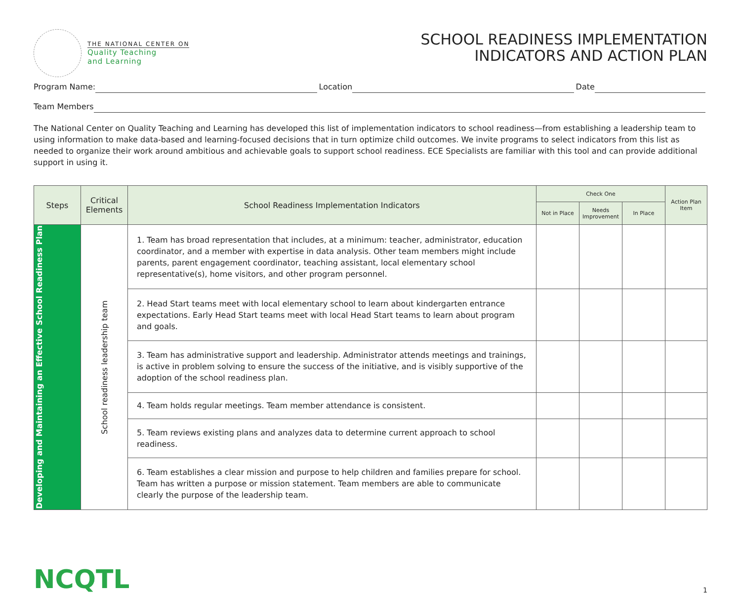THE NATIONAL CENTER ON
Quality Teaching
and Learning
SCHOOL READINESS IMPLEMENTATION
INDICATORS AND ACTION PLAN
Program Name: Location Date
Team Members
The National Center on Quality Teaching and Learning has developed this list of implementation indicators to school readiness—from establishing a leadership team to using information to make data-based and learning-focused decisions that in turn optimize child outcomes. We invite programs to select indicators from this list as needed to organize their work around ambitious and achievable goals to support school readiness. ECE Specialists are familiar with this tool and can provide additional support in using it.
| Steps | Critical Elements | School Readiness Implementation Indicators | Check One | | | Action Plan Item |
| --- | --- | --- | --- | --- | --- | --- |
| | | | Not in Place | Needs Improvement | In Place | |
| Developing and Maintaining an Effective School Readiness Plan | School readiness leadership team | 1. Team has broad representation that includes, at a minimum: teacher, administrator, education coordinator, and a member with expertise in data analysis. Other team members might include parents, parent engagement coordinator, teaching assistant, local elementary school representative(s), home visitors, and other program personnel. | | | | |
| | | 2. Head Start teams meet with local elementary school to learn about kindergarten entrance expectations. Early Head Start teams meet with local Head Start teams to learn about program and goals. | | | | |
| | | 3. Team has administrative support and leadership. Administrator attends meetings and trainings, is active in problem solving to ensure the success of the initiative, and is visibly supportive of the adoption of the school readiness plan. | | | | |
| | | 4. Team holds regular meetings. Team member attendance is consistent. | | | | |
| | | 5. Team reviews existing plans and analyzes data to determine current approach to school readiness. | | | | |
| | | 6. Team establishes a clear mission and purpose to help children and families prepare for school. Team has written a purpose or mission statement. Team members are able to communicate clearly the purpose of the leadership team. | | | | |
NCQTL
1